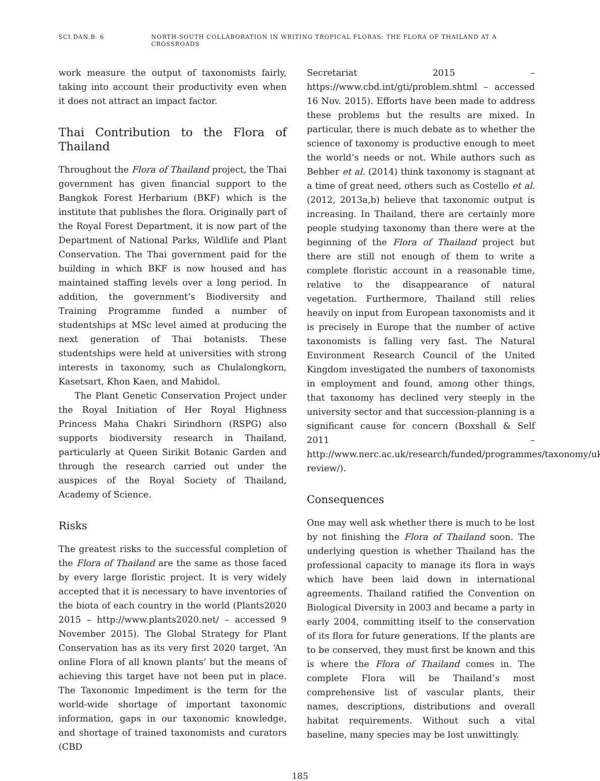SCI.DAN.B. 6 NORTH-SOUTH COLLABORATION IN WRITING TROPICAL FLORAS: THE FLORA OF THAILAND AT A CROSSROADS
work measure the output of taxonomists fairly, taking into account their productivity even when it does not attract an impact factor.
Thai Contribution to the Flora of Thailand
Throughout the Flora of Thailand project, the Thai government has given financial support to the Bangkok Forest Herbarium (BKF) which is the institute that publishes the flora. Originally part of the Royal Forest Department, it is now part of the Department of National Parks, Wildlife and Plant Conservation. The Thai government paid for the building in which BKF is now housed and has maintained staffing levels over a long period. In addition, the government’s Biodiversity and Training Programme funded a number of studentships at MSc level aimed at producing the next generation of Thai botanists. These studentships were held at universities with strong interests in taxonomy, such as Chulalongkorn, Kasetsart, Khon Kaen, and Mahidol.
The Plant Genetic Conservation Project under the Royal Initiation of Her Royal Highness Princess Maha Chakri Sirindhorn (RSPG) also supports biodiversity research in Thailand, particularly at Queen Sirikit Botanic Garden and through the research carried out under the auspices of the Royal Society of Thailand, Academy of Science.
Risks
The greatest risks to the successful completion of the Flora of Thailand are the same as those faced by every large floristic project. It is very widely accepted that it is necessary to have inventories of the biota of each country in the world (Plants2020 2015 – http://www.plants2020.net/ – accessed 9 November 2015). The Global Strategy for Plant Conservation has as its very first 2020 target, ‘An online Flora of all known plants’ but the means of achieving this target have not been put in place. The Taxonomic Impediment is the term for the world-wide shortage of important taxonomic information, gaps in our taxonomic knowledge, and shortage of trained taxonomists and curators (CBD
Secretariat 2015 – https://www.cbd.int/gti/problem.shtml – accessed 16 Nov. 2015). Efforts have been made to address these problems but the results are mixed. In particular, there is much debate as to whether the science of taxonomy is productive enough to meet the world’s needs or not. While authors such as Bebber et al. (2014) think taxonomy is stagnant at a time of great need, others such as Costello et al. (2012, 2013a,b) believe that taxonomic output is increasing. In Thailand, there are certainly more people studying taxonomy than there were at the beginning of the Flora of Thailand project but there are still not enough of them to write a complete floristic account in a reasonable time, relative to the disappearance of natural vegetation. Furthermore, Thailand still relies heavily on input from European taxonomists and it is precisely in Europe that the number of active taxonomists is falling very fast. The Natural Environment Research Council of the United Kingdom investigated the numbers of taxonomists in employment and found, among other things, that taxonomy has declined very steeply in the university sector and that succession-planning is a significant cause for concern (Boxshall & Self 2011 – http://www.nerc.ac.uk/research/funded/programmes/taxonomy/uk-review/).
Consequences
One may well ask whether there is much to be lost by not finishing the Flora of Thailand soon. The underlying question is whether Thailand has the professional capacity to manage its flora in ways which have been laid down in international agreements. Thailand ratified the Convention on Biological Diversity in 2003 and became a party in early 2004, committing itself to the conservation of its flora for future generations. If the plants are to be conserved, they must first be known and this is where the Flora of Thailand comes in. The complete Flora will be Thailand’s most comprehensive list of vascular plants, their names, descriptions, distributions and overall habitat requirements. Without such a vital baseline, many species may be lost unwittingly.
185